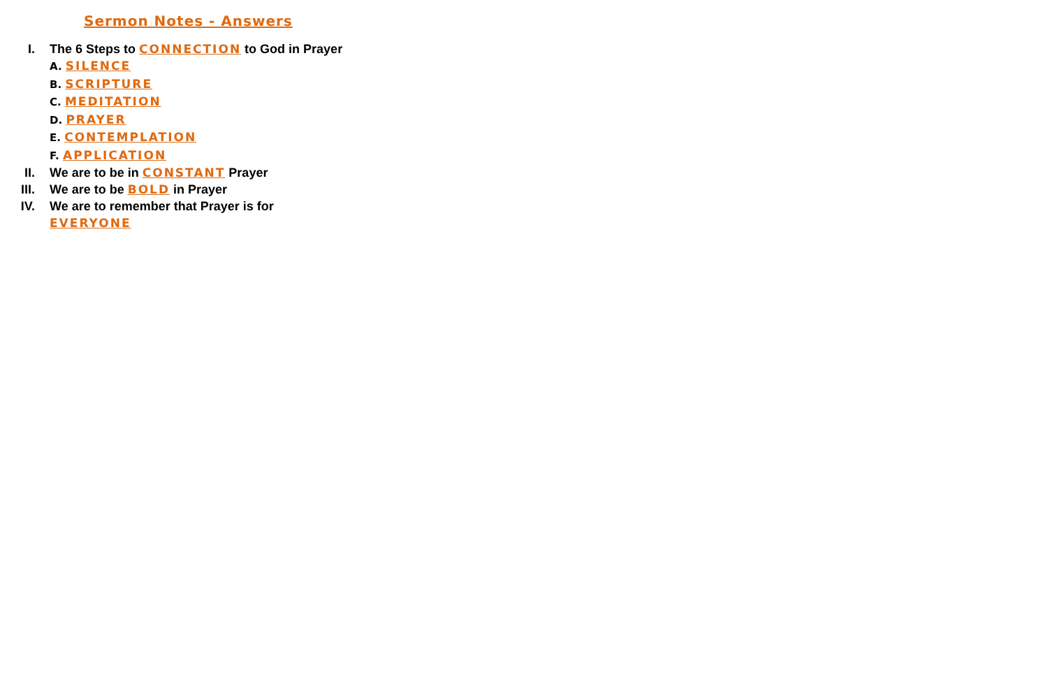Sermon Notes - Answers
I. The 6 Steps to CONNECTION to God in Prayer
A. SILENCE
B. SCRIPTURE
C. MEDITATION
D. PRAYER
E. CONTEMPLATION
F. APPLICATION
II. We are to be in CONSTANT Prayer
III. We are to be BOLD in Prayer
IV. We are to remember that Prayer is for
EVERYONE